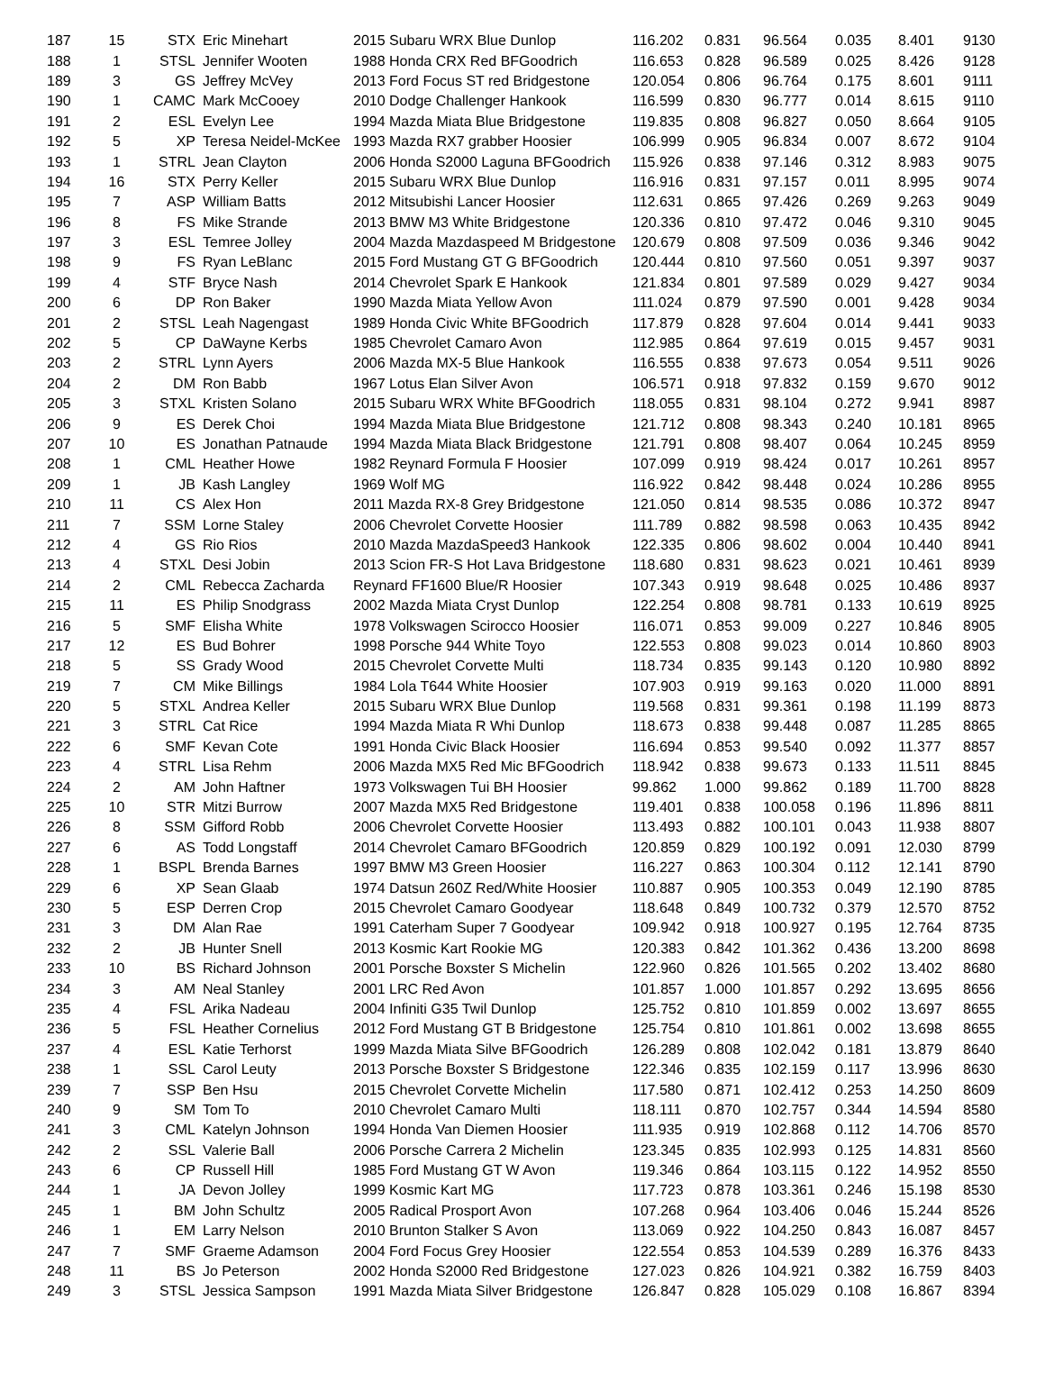| 187 | 15 | STX | Eric Minehart | 2015 Subaru WRX Blue Dunlop | 116.202 | 0.831 | 96.564 | 0.035 | 8.401 | 9130 |
| 188 | 1 | STSL | Jennifer Wooten | 1988 Honda CRX Red BFGoodrich | 116.653 | 0.828 | 96.589 | 0.025 | 8.426 | 9128 |
| 189 | 3 | GS | Jeffrey McVey | 2013 Ford Focus ST red Bridgestone | 120.054 | 0.806 | 96.764 | 0.175 | 8.601 | 9111 |
| 190 | 1 | CAMC | Mark McCooey | 2010 Dodge Challenger Hankook | 116.599 | 0.830 | 96.777 | 0.014 | 8.615 | 9110 |
| 191 | 2 | ESL | Evelyn Lee | 1994 Mazda Miata Blue Bridgestone | 119.835 | 0.808 | 96.827 | 0.050 | 8.664 | 9105 |
| 192 | 5 | XP | Teresa Neidel-McKee | 1993 Mazda RX7 grabber Hoosier | 106.999 | 0.905 | 96.834 | 0.007 | 8.672 | 9104 |
| 193 | 1 | STRL | Jean Clayton | 2006 Honda S2000 Laguna BFGoodrich | 115.926 | 0.838 | 97.146 | 0.312 | 8.983 | 9075 |
| 194 | 16 | STX | Perry Keller | 2015 Subaru WRX Blue Dunlop | 116.916 | 0.831 | 97.157 | 0.011 | 8.995 | 9074 |
| 195 | 7 | ASP | William Batts | 2012 Mitsubishi Lancer Hoosier | 112.631 | 0.865 | 97.426 | 0.269 | 9.263 | 9049 |
| 196 | 8 | FS | Mike Strande | 2013 BMW M3 White Bridgestone | 120.336 | 0.810 | 97.472 | 0.046 | 9.310 | 9045 |
| 197 | 3 | ESL | Temree Jolley | 2004 Mazda Mazdaspeed M Bridgestone | 120.679 | 0.808 | 97.509 | 0.036 | 9.346 | 9042 |
| 198 | 9 | FS | Ryan LeBlanc | 2015 Ford Mustang GT G BFGoodrich | 120.444 | 0.810 | 97.560 | 0.051 | 9.397 | 9037 |
| 199 | 4 | STF | Bryce Nash | 2014 Chevrolet Spark E Hankook | 121.834 | 0.801 | 97.589 | 0.029 | 9.427 | 9034 |
| 200 | 6 | DP | Ron Baker | 1990 Mazda Miata Yellow Avon | 111.024 | 0.879 | 97.590 | 0.001 | 9.428 | 9034 |
| 201 | 2 | STSL | Leah Nagengast | 1989 Honda Civic White BFGoodrich | 117.879 | 0.828 | 97.604 | 0.014 | 9.441 | 9033 |
| 202 | 5 | CP | DaWayne Kerbs | 1985 Chevrolet Camaro Avon | 112.985 | 0.864 | 97.619 | 0.015 | 9.457 | 9031 |
| 203 | 2 | STRL | Lynn Ayers | 2006 Mazda MX-5 Blue Hankook | 116.555 | 0.838 | 97.673 | 0.054 | 9.511 | 9026 |
| 204 | 2 | DM | Ron Babb | 1967 Lotus Elan Silver Avon | 106.571 | 0.918 | 97.832 | 0.159 | 9.670 | 9012 |
| 205 | 3 | STXL | Kristen Solano | 2015 Subaru WRX White BFGoodrich | 118.055 | 0.831 | 98.104 | 0.272 | 9.941 | 8987 |
| 206 | 9 | ES | Derek Choi | 1994 Mazda Miata Blue Bridgestone | 121.712 | 0.808 | 98.343 | 0.240 | 10.181 | 8965 |
| 207 | 10 | ES | Jonathan Patnaude | 1994 Mazda Miata Black Bridgestone | 121.791 | 0.808 | 98.407 | 0.064 | 10.245 | 8959 |
| 208 | 1 | CML | Heather Howe | 1982 Reynard Formula F Hoosier | 107.099 | 0.919 | 98.424 | 0.017 | 10.261 | 8957 |
| 209 | 1 | JB | Kash Langley | 1969 Wolf MG | 116.922 | 0.842 | 98.448 | 0.024 | 10.286 | 8955 |
| 210 | 11 | CS | Alex Hon | 2011 Mazda RX-8 Grey Bridgestone | 121.050 | 0.814 | 98.535 | 0.086 | 10.372 | 8947 |
| 211 | 7 | SSM | Lorne Staley | 2006 Chevrolet Corvette Hoosier | 111.789 | 0.882 | 98.598 | 0.063 | 10.435 | 8942 |
| 212 | 4 | GS | Rio Rios | 2010 Mazda MazdaSpeed3 Hankook | 122.335 | 0.806 | 98.602 | 0.004 | 10.440 | 8941 |
| 213 | 4 | STXL | Desi Jobin | 2013 Scion FR-S Hot Lava Bridgestone | 118.680 | 0.831 | 98.623 | 0.021 | 10.461 | 8939 |
| 214 | 2 | CML | Rebecca Zacharda | Reynard FF1600 Blue/R Hoosier | 107.343 | 0.919 | 98.648 | 0.025 | 10.486 | 8937 |
| 215 | 11 | ES | Philip Snodgrass | 2002 Mazda Miata Cryst Dunlop | 122.254 | 0.808 | 98.781 | 0.133 | 10.619 | 8925 |
| 216 | 5 | SMF | Elisha White | 1978 Volkswagen Scirocco Hoosier | 116.071 | 0.853 | 99.009 | 0.227 | 10.846 | 8905 |
| 217 | 12 | ES | Bud Bohrer | 1998 Porsche 944 White Toyo | 122.553 | 0.808 | 99.023 | 0.014 | 10.860 | 8903 |
| 218 | 5 | SS | Grady Wood | 2015 Chevrolet Corvette Multi | 118.734 | 0.835 | 99.143 | 0.120 | 10.980 | 8892 |
| 219 | 7 | CM | Mike Billings | 1984 Lola T644 White Hoosier | 107.903 | 0.919 | 99.163 | 0.020 | 11.000 | 8891 |
| 220 | 5 | STXL | Andrea Keller | 2015 Subaru WRX Blue Dunlop | 119.568 | 0.831 | 99.361 | 0.198 | 11.199 | 8873 |
| 221 | 3 | STRL | Cat Rice | 1994 Mazda Miata R Whi Dunlop | 118.673 | 0.838 | 99.448 | 0.087 | 11.285 | 8865 |
| 222 | 6 | SMF | Kevan Cote | 1991 Honda Civic Black Hoosier | 116.694 | 0.853 | 99.540 | 0.092 | 11.377 | 8857 |
| 223 | 4 | STRL | Lisa Rehm | 2006 Mazda MX5 Red Mic BFGoodrich | 118.942 | 0.838 | 99.673 | 0.133 | 11.511 | 8845 |
| 224 | 2 | AM | John Haftner | 1973 Volkswagen Tui BH Hoosier | 99.862 | 1.000 | 99.862 | 0.189 | 11.700 | 8828 |
| 225 | 10 | STR | Mitzi Burrow | 2007 Mazda MX5 Red Bridgestone | 119.401 | 0.838 | 100.058 | 0.196 | 11.896 | 8811 |
| 226 | 8 | SSM | Gifford Robb | 2006 Chevrolet Corvette Hoosier | 113.493 | 0.882 | 100.101 | 0.043 | 11.938 | 8807 |
| 227 | 6 | AS | Todd Longstaff | 2014 Chevrolet Camaro BFGoodrich | 120.859 | 0.829 | 100.192 | 0.091 | 12.030 | 8799 |
| 228 | 1 | BSPL | Brenda Barnes | 1997 BMW M3 Green Hoosier | 116.227 | 0.863 | 100.304 | 0.112 | 12.141 | 8790 |
| 229 | 6 | XP | Sean Glaab | 1974 Datsun 260Z Red/White Hoosier | 110.887 | 0.905 | 100.353 | 0.049 | 12.190 | 8785 |
| 230 | 5 | ESP | Derren Crop | 2015 Chevrolet Camaro Goodyear | 118.648 | 0.849 | 100.732 | 0.379 | 12.570 | 8752 |
| 231 | 3 | DM | Alan Rae | 1991 Caterham Super 7 Goodyear | 109.942 | 0.918 | 100.927 | 0.195 | 12.764 | 8735 |
| 232 | 2 | JB | Hunter Snell | 2013 Kosmic Kart Rookie MG | 120.383 | 0.842 | 101.362 | 0.436 | 13.200 | 8698 |
| 233 | 10 | BS | Richard Johnson | 2001 Porsche Boxster S Michelin | 122.960 | 0.826 | 101.565 | 0.202 | 13.402 | 8680 |
| 234 | 3 | AM | Neal Stanley | 2001 LRC Red Avon | 101.857 | 1.000 | 101.857 | 0.292 | 13.695 | 8656 |
| 235 | 4 | FSL | Arika Nadeau | 2004 Infiniti G35 Twil Dunlop | 125.752 | 0.810 | 101.859 | 0.002 | 13.697 | 8655 |
| 236 | 5 | FSL | Heather Cornelius | 2012 Ford Mustang GT B Bridgestone | 125.754 | 0.810 | 101.861 | 0.002 | 13.698 | 8655 |
| 237 | 4 | ESL | Katie Terhorst | 1999 Mazda Miata Silve BFGoodrich | 126.289 | 0.808 | 102.042 | 0.181 | 13.879 | 8640 |
| 238 | 1 | SSL | Carol Leuty | 2013 Porsche Boxster S Bridgestone | 122.346 | 0.835 | 102.159 | 0.117 | 13.996 | 8630 |
| 239 | 7 | SSP | Ben Hsu | 2015 Chevrolet Corvette Michelin | 117.580 | 0.871 | 102.412 | 0.253 | 14.250 | 8609 |
| 240 | 9 | SM | Tom To | 2010 Chevrolet Camaro Multi | 118.111 | 0.870 | 102.757 | 0.344 | 14.594 | 8580 |
| 241 | 3 | CML | Katelyn Johnson | 1994 Honda Van Diemen Hoosier | 111.935 | 0.919 | 102.868 | 0.112 | 14.706 | 8570 |
| 242 | 2 | SSL | Valerie Ball | 2006 Porsche Carrera 2 Michelin | 123.345 | 0.835 | 102.993 | 0.125 | 14.831 | 8560 |
| 243 | 6 | CP | Russell Hill | 1985 Ford Mustang GT W Avon | 119.346 | 0.864 | 103.115 | 0.122 | 14.952 | 8550 |
| 244 | 1 | JA | Devon Jolley | 1999 Kosmic Kart MG | 117.723 | 0.878 | 103.361 | 0.246 | 15.198 | 8530 |
| 245 | 1 | BM | John Schultz | 2005 Radical Prosport Avon | 107.268 | 0.964 | 103.406 | 0.046 | 15.244 | 8526 |
| 246 | 1 | EM | Larry Nelson | 2010 Brunton Stalker S Avon | 113.069 | 0.922 | 104.250 | 0.843 | 16.087 | 8457 |
| 247 | 7 | SMF | Graeme Adamson | 2004 Ford Focus Grey Hoosier | 122.554 | 0.853 | 104.539 | 0.289 | 16.376 | 8433 |
| 248 | 11 | BS | Jo Peterson | 2002 Honda S2000 Red Bridgestone | 127.023 | 0.826 | 104.921 | 0.382 | 16.759 | 8403 |
| 249 | 3 | STSL | Jessica Sampson | 1991 Mazda Miata Silver Bridgestone | 126.847 | 0.828 | 105.029 | 0.108 | 16.867 | 8394 |